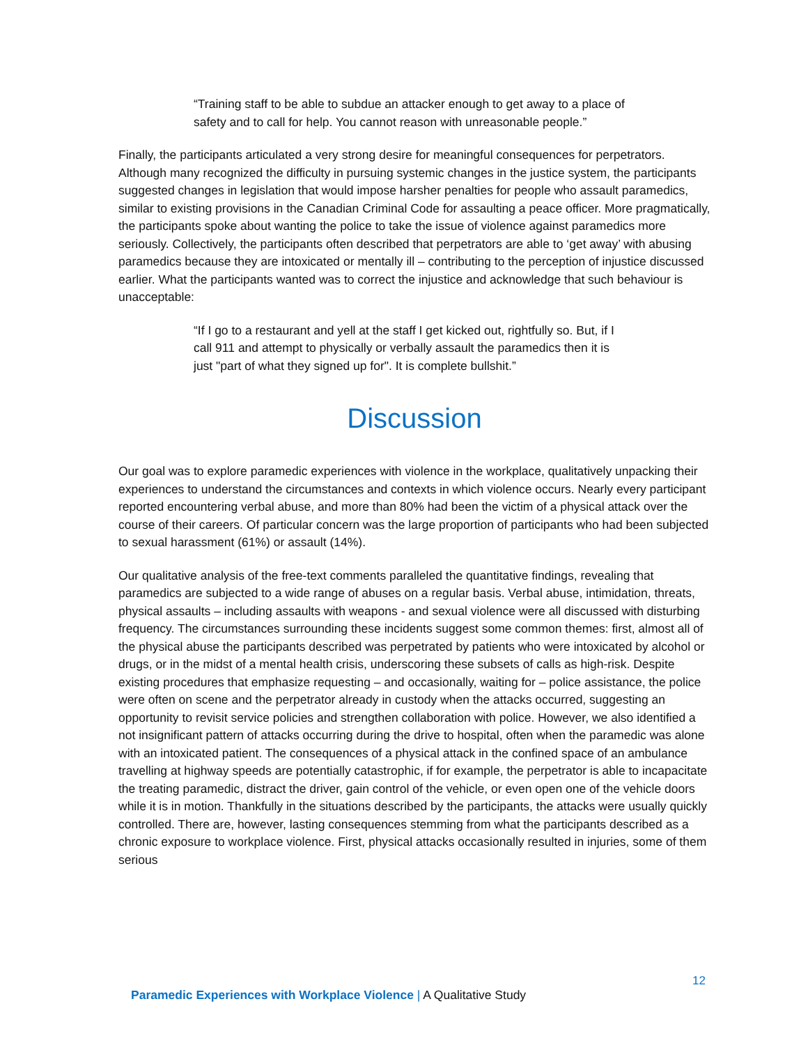“Training staff to be able to subdue an attacker enough to get away to a place of safety and to call for help. You cannot reason with unreasonable people.”
Finally, the participants articulated a very strong desire for meaningful consequences for perpetrators. Although many recognized the difficulty in pursuing systemic changes in the justice system, the participants suggested changes in legislation that would impose harsher penalties for people who assault paramedics, similar to existing provisions in the Canadian Criminal Code for assaulting a peace officer. More pragmatically, the participants spoke about wanting the police to take the issue of violence against paramedics more seriously. Collectively, the participants often described that perpetrators are able to ‘get away’ with abusing paramedics because they are intoxicated or mentally ill – contributing to the perception of injustice discussed earlier. What the participants wanted was to correct the injustice and acknowledge that such behaviour is unacceptable:
“If I go to a restaurant and yell at the staff I get kicked out, rightfully so. But, if I call 911 and attempt to physically or verbally assault the paramedics then it is just "part of what they signed up for". It is complete bullshit.”
Discussion
Our goal was to explore paramedic experiences with violence in the workplace, qualitatively unpacking their experiences to understand the circumstances and contexts in which violence occurs. Nearly every participant reported encountering verbal abuse, and more than 80% had been the victim of a physical attack over the course of their careers. Of particular concern was the large proportion of participants who had been subjected to sexual harassment (61%) or assault (14%).
Our qualitative analysis of the free-text comments paralleled the quantitative findings, revealing that paramedics are subjected to a wide range of abuses on a regular basis. Verbal abuse, intimidation, threats, physical assaults – including assaults with weapons - and sexual violence were all discussed with disturbing frequency. The circumstances surrounding these incidents suggest some common themes: first, almost all of the physical abuse the participants described was perpetrated by patients who were intoxicated by alcohol or drugs, or in the midst of a mental health crisis, underscoring these subsets of calls as high-risk. Despite existing procedures that emphasize requesting – and occasionally, waiting for – police assistance, the police were often on scene and the perpetrator already in custody when the attacks occurred, suggesting an opportunity to revisit service policies and strengthen collaboration with police. However, we also identified a not insignificant pattern of attacks occurring during the drive to hospital, often when the paramedic was alone with an intoxicated patient. The consequences of a physical attack in the confined space of an ambulance travelling at highway speeds are potentially catastrophic, if for example, the perpetrator is able to incapacitate the treating paramedic, distract the driver, gain control of the vehicle, or even open one of the vehicle doors while it is in motion. Thankfully in the situations described by the participants, the attacks were usually quickly controlled. There are, however, lasting consequences stemming from what the participants described as a chronic exposure to workplace violence. First, physical attacks occasionally resulted in injuries, some of them serious
12
Paramedic Experiences with Workplace Violence | A Qualitative Study